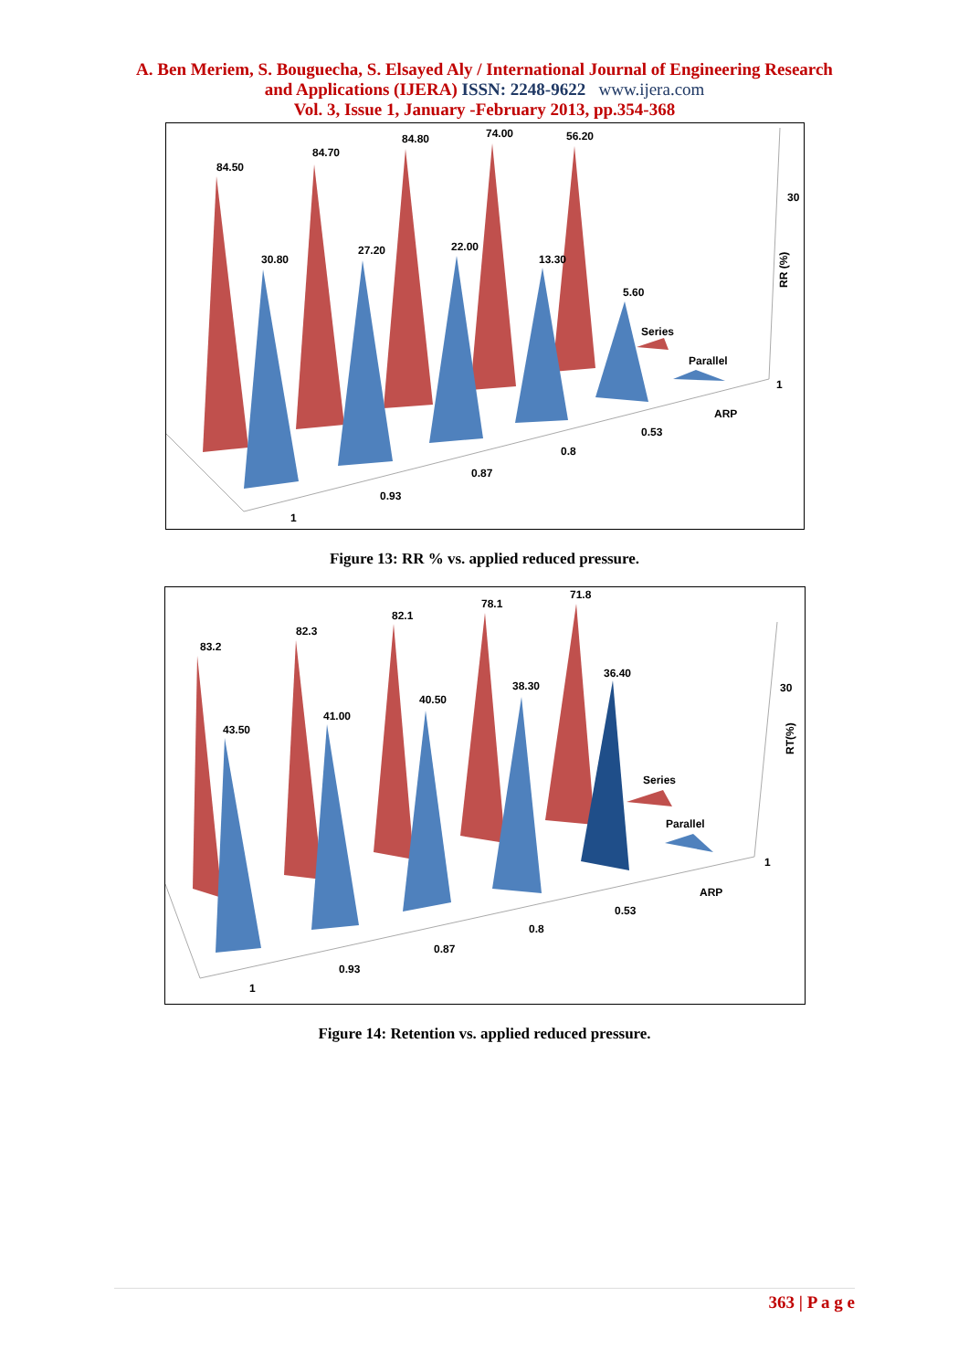A. Ben Meriem, S. Bouguecha, S. Elsayed Aly / International Journal of Engineering Research
and Applications (IJERA) ISSN: 2248-9622 www.ijera.com
Vol. 3, Issue 1, January -February 2013, pp.354-368
84.50
84.70
84.80
74.00
56.20
30.80
27.20
22.00
13.30
5.60
Series
Parallel
30
1
ARP
RR (%)
0.53
0.8
0.87
0.93
1
Figure 13: RR % vs. applied reduced pressure.
83.2
82.3
82.1
78.1
71.8
43.50
41.00
40.50
38.30
36.40
Series
Parallel
30
1
ARP
RT(%)
0.53
0.8
0.87
0.93
1
Figure 14: Retention vs. applied reduced pressure.
363 | P a g e